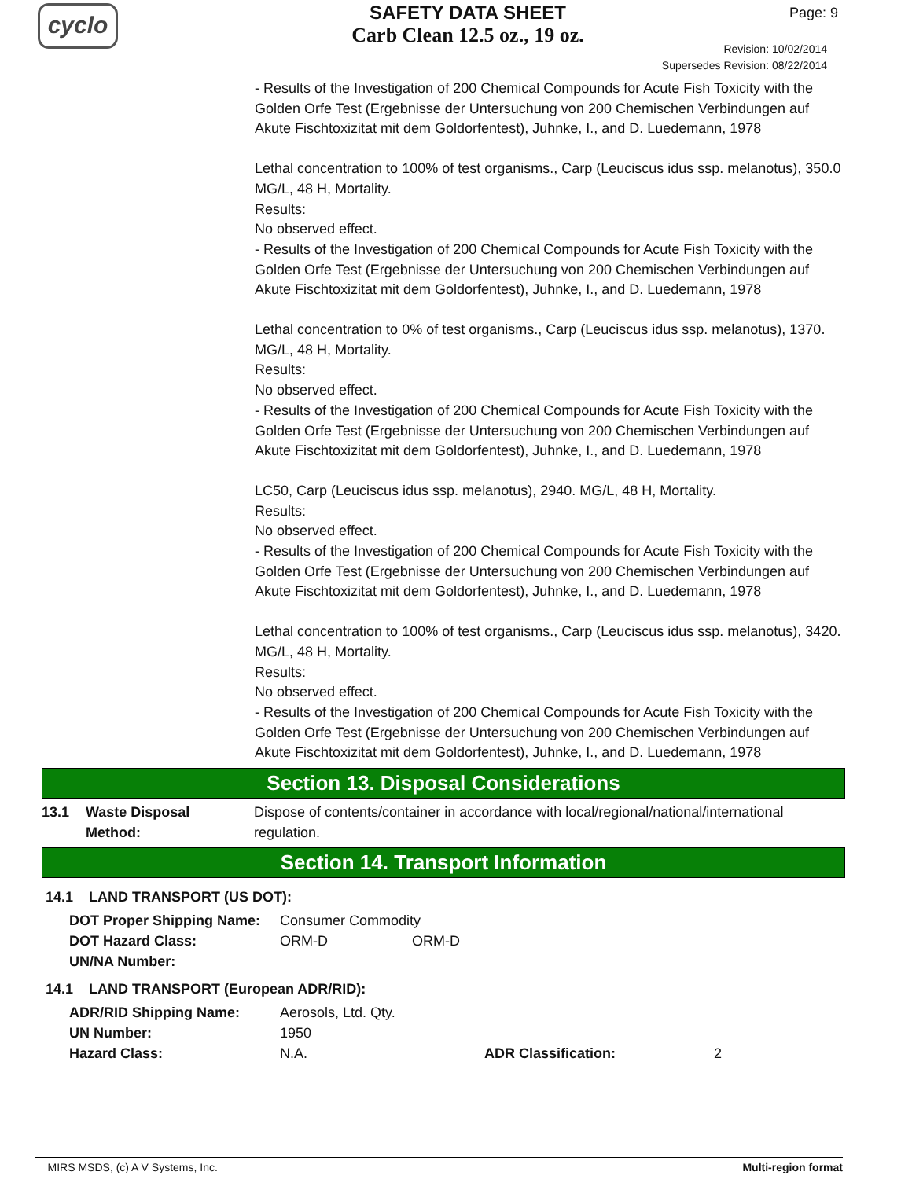cyclo
SAFETY DATA SHEET
Carb Clean 12.5 oz., 19 oz.
Page: 9
Revision: 10/02/2014
Supersedes Revision: 08/22/2014
- Results of the Investigation of 200 Chemical Compounds for Acute Fish Toxicity with the Golden Orfe Test (Ergebnisse der Untersuchung von 200 Chemischen Verbindungen auf Akute Fischtoxizitat mit dem Goldorfentest), Juhnke, I., and D. Luedemann, 1978
Lethal concentration to 100% of test organisms., Carp (Leuciscus idus ssp. melanotus), 350.0 MG/L, 48 H, Mortality.
Results:
No observed effect.
- Results of the Investigation of 200 Chemical Compounds for Acute Fish Toxicity with the Golden Orfe Test (Ergebnisse der Untersuchung von 200 Chemischen Verbindungen auf Akute Fischtoxizitat mit dem Goldorfentest), Juhnke, I., and D. Luedemann, 1978
Lethal concentration to 0% of test organisms., Carp (Leuciscus idus ssp. melanotus), 1370. MG/L, 48 H, Mortality.
Results:
No observed effect.
- Results of the Investigation of 200 Chemical Compounds for Acute Fish Toxicity with the Golden Orfe Test (Ergebnisse der Untersuchung von 200 Chemischen Verbindungen auf Akute Fischtoxizitat mit dem Goldorfentest), Juhnke, I., and D. Luedemann, 1978
LC50, Carp (Leuciscus idus ssp. melanotus), 2940. MG/L, 48 H, Mortality.
Results:
No observed effect.
- Results of the Investigation of 200 Chemical Compounds for Acute Fish Toxicity with the Golden Orfe Test (Ergebnisse der Untersuchung von 200 Chemischen Verbindungen auf Akute Fischtoxizitat mit dem Goldorfentest), Juhnke, I., and D. Luedemann, 1978
Lethal concentration to 100% of test organisms., Carp (Leuciscus idus ssp. melanotus), 3420. MG/L, 48 H, Mortality.
Results:
No observed effect.
- Results of the Investigation of 200 Chemical Compounds for Acute Fish Toxicity with the Golden Orfe Test (Ergebnisse der Untersuchung von 200 Chemischen Verbindungen auf Akute Fischtoxizitat mit dem Goldorfentest), Juhnke, I., and D. Luedemann, 1978
Section 13. Disposal Considerations
| 13.1 | Waste Disposal Method: | Dispose of contents/container in accordance with local/regional/national/international regulation. |
Section 14. Transport Information
14.1 LAND TRANSPORT (US DOT):
| DOT Proper Shipping Name: | Consumer Commodity | |
| DOT Hazard Class: | ORM-D | ORM-D |
| UN/NA Number: | | |
14.1 LAND TRANSPORT (European ADR/RID):
| ADR/RID Shipping Name: | Aerosols, Ltd. Qty. | | |
| UN Number: | 1950 | | |
| Hazard Class: | N.A. | ADR Classification: | 2 |
MIRS MSDS, (c) A V Systems, Inc. Multi-region format